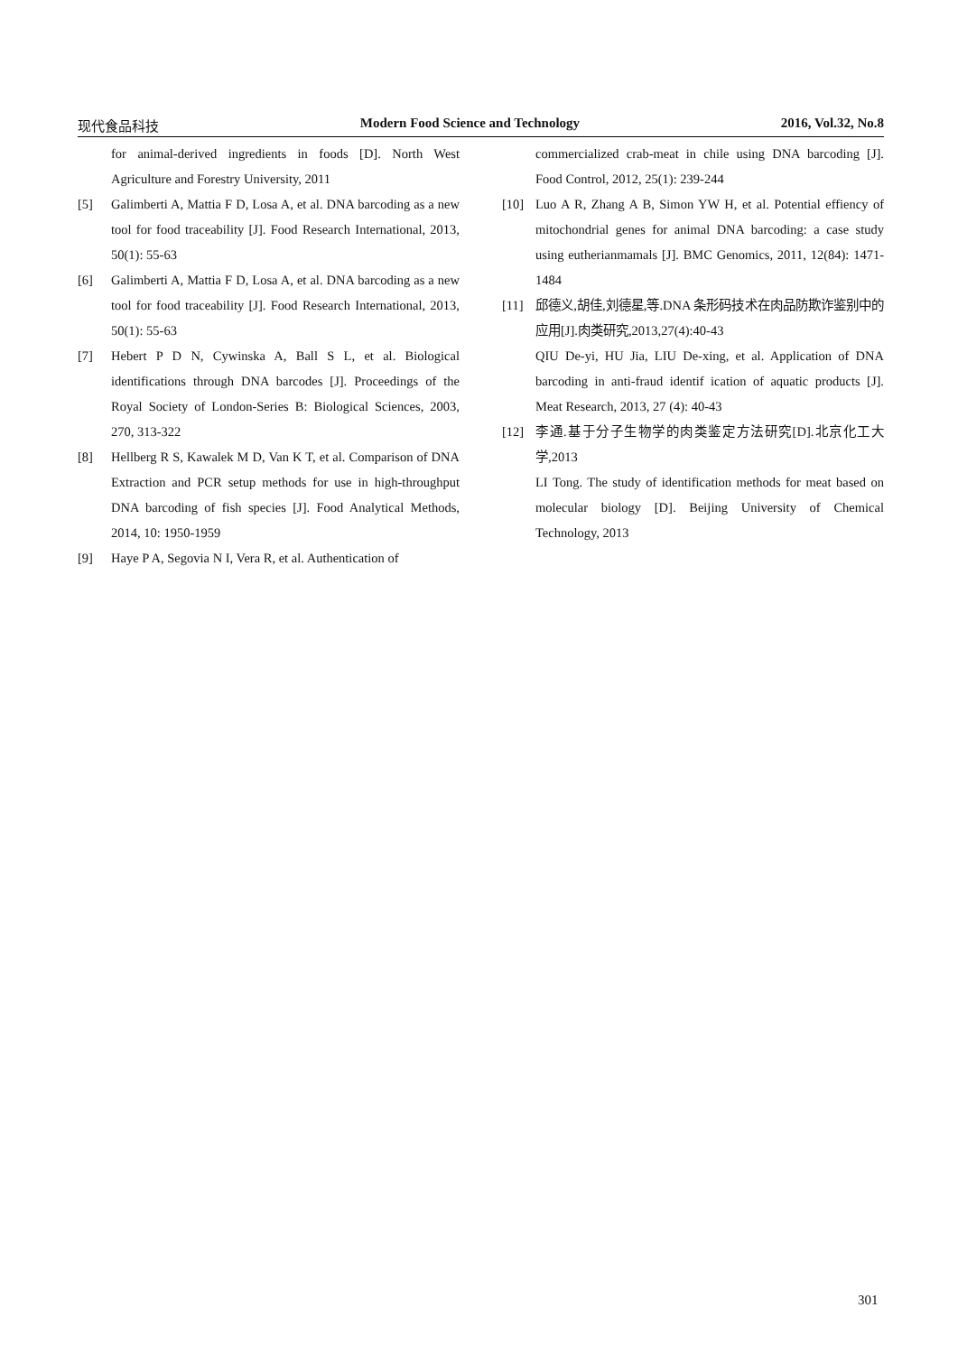现代食品科技 Modern Food Science and Technology 2016, Vol.32, No.8
for animal-derived ingredients in foods [D]. North West Agriculture and Forestry University, 2011
[5] Galimberti A, Mattia F D, Losa A, et al. DNA barcoding as a new tool for food traceability [J]. Food Research International, 2013, 50(1): 55-63
[6] Galimberti A, Mattia F D, Losa A, et al. DNA barcoding as a new tool for food traceability [J]. Food Research International, 2013, 50(1): 55-63
[7] Hebert P D N, Cywinska A, Ball S L, et al. Biological identifications through DNA barcodes [J]. Proceedings of the Royal Society of London-Series B: Biological Sciences, 2003, 270, 313-322
[8] Hellberg R S, Kawalek M D, Van K T, et al. Comparison of DNA Extraction and PCR setup methods for use in high-throughput DNA barcoding of fish species [J]. Food Analytical Methods, 2014, 10: 1950-1959
[9] Haye P A, Segovia N I, Vera R, et al. Authentication of
commercialized crab-meat in chile using DNA barcoding [J]. Food Control, 2012, 25(1): 239-244
[10] Luo A R, Zhang A B, Simon YW H, et al. Potential effiency of mitochondrial genes for animal DNA barcoding: a case study using eutherianmamals [J]. BMC Genomics, 2011, 12(84): 1471-1484
[11] 邱德义,胡佳,刘德星,等.DNA 条形码技术在肉品防欺诈鉴别中的应用[J].肉类研究,2013,27(4):40-43
QIU De-yi, HU Jia, LIU De-xing, et al. Application of DNA barcoding in anti-fraud identif ication of aquatic products [J]. Meat Research, 2013, 27 (4): 40-43
[12] 李通.基于分子生物学的肉类鉴定方法研究[D].北京化工大学,2013
LI Tong. The study of identification methods for meat based on molecular biology [D]. Beijing University of Chemical Technology, 2013
301